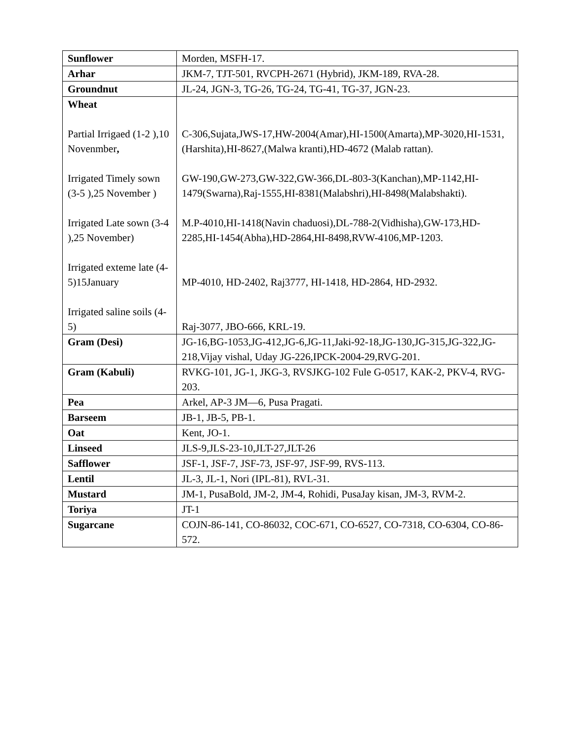| Sunflower | Morden, MSFH-17. |
| Arhar | JKM-7, TJT-501, RVCPH-2671 (Hybrid), JKM-189, RVA-28. |
| Groundnut | JL-24, JGN-3, TG-26, TG-24, TG-41, TG-37, JGN-23. |
| Wheat Partial Irrigaed (1-2 ),10 Novenmber , Irrigated Timely sown (3-5 ),25 November ) Irrigated Late sown (3-4 ),25 November) Irrigated exteme late (4-5)15January Irrigated saline soils (4-5) | C-306,Sujata,JWS-17,HW-2004(Amar),HI-1500(Amarta),MP-3020,HI-1531,(Harshita),HI-8627,(Malwa kranti),HD-4672 (Malab rattan). GW-190,GW-273,GW-322,GW-366,DL-803-3(Kanchan),MP-1142,HI-1479(Swarna),Raj-1555,HI-8381(Malabshri),HI-8498(Malabshakti). M.P-4010,HI-1418(Navin chaduosi),DL-788-2(Vidhisha),GW-173,HD-2285,HI-1454(Abha),HD-2864,HI-8498,RVW-4106,MP-1203. MP-4010, HD-2402, Raj3777, HI-1418, HD-2864, HD-2932. Raj-3077, JBO-666, KRL-19. |
| Gram (Desi) | JG-16,BG-1053,JG-412,JG-6,JG-11,Jaki-92-18,JG-130,JG-315,JG-322,JG-218,Vijay vishal, Uday JG-226,IPCK-2004-29,RVG-201. |
| Gram (Kabuli) | RVKG-101, JG-1, JKG-3, RVSJKG-102 Fule G-0517, KAK-2, PKV-4, RVG-203. |
| Pea | Arkel, AP-3 JM—6, Pusa Pragati. |
| Barseem | JB-1, JB-5, PB-1. |
| Oat | Kent, JO-1. |
| Linseed | JLS-9,JLS-23-10,JLT-27,JLT-26 |
| Safflower | JSF-1, JSF-7, JSF-73, JSF-97, JSF-99, RVS-113. |
| Lentil | JL-3, JL-1, Nori (IPL-81), RVL-31. |
| Mustard | JM-1, PusaBold, JM-2, JM-4, Rohidi, PusaJay kisan, JM-3, RVM-2. |
| Toriya | JT-1 |
| Sugarcane | COJN-86-141, CO-86032, COC-671, CO-6527, CO-7318, CO-6304, CO-86-572. |